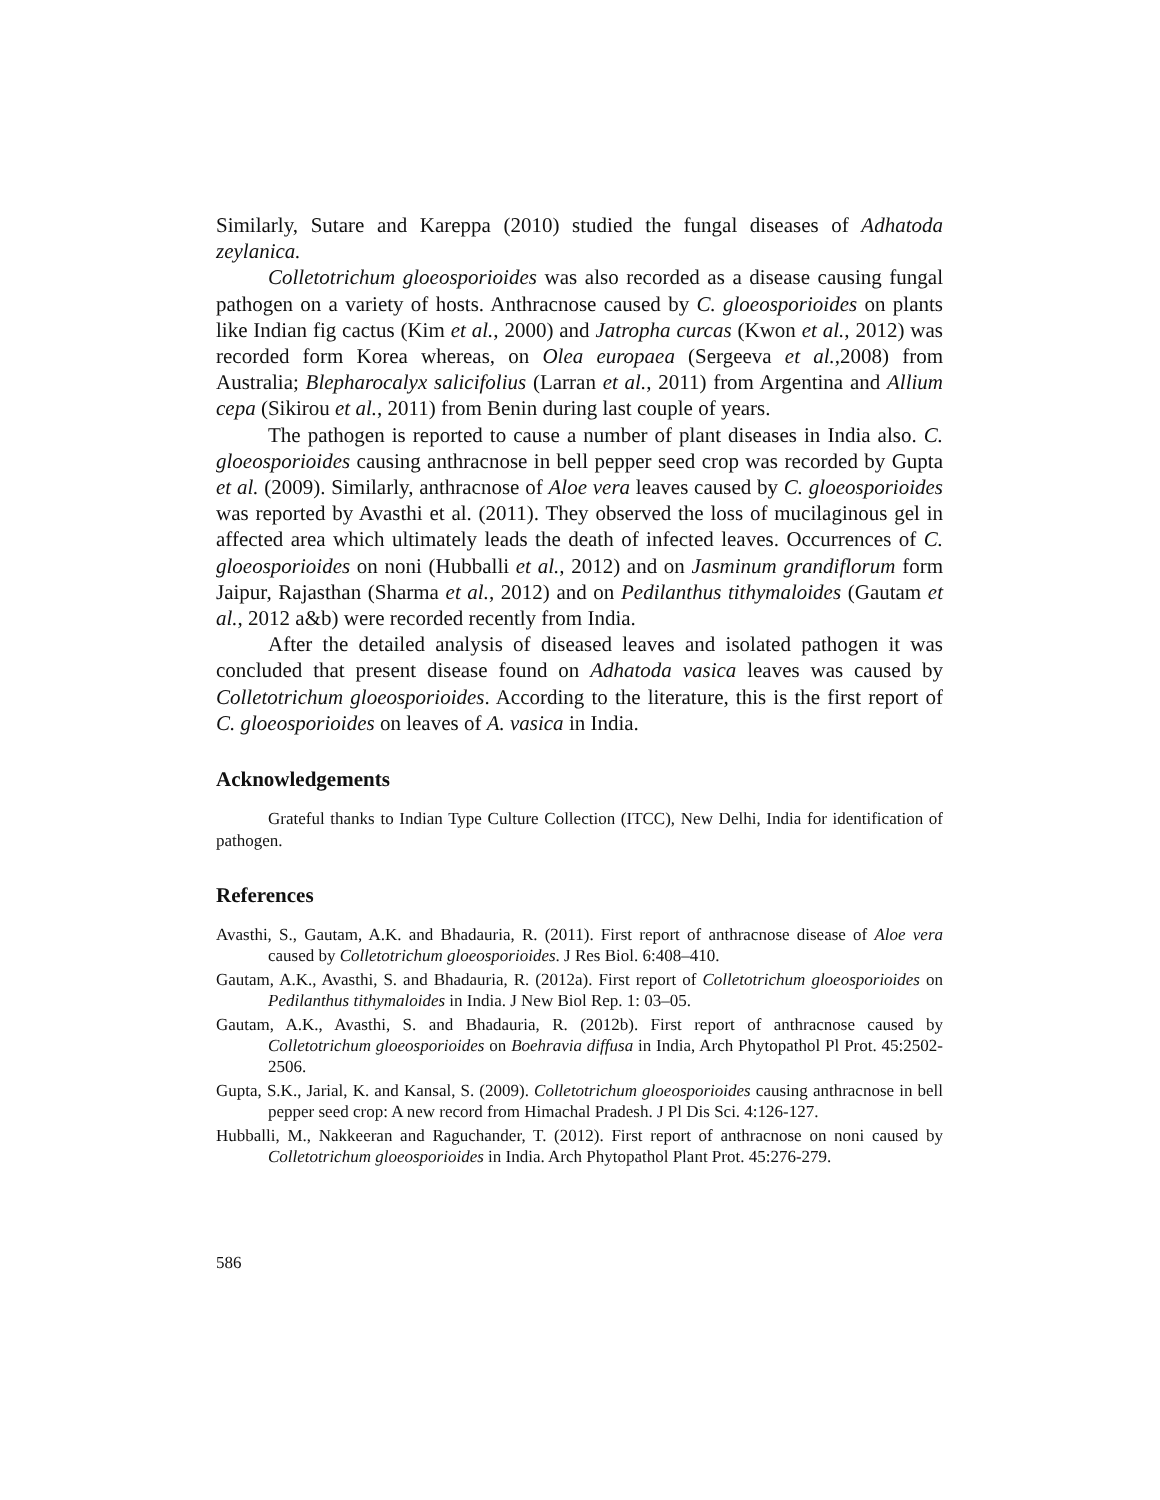Similarly, Sutare and Kareppa (2010) studied the fungal diseases of Adhatoda zeylanica.
Colletotrichum gloeosporioides was also recorded as a disease causing fungal pathogen on a variety of hosts. Anthracnose caused by C. gloeosporioides on plants like Indian fig cactus (Kim et al., 2000) and Jatropha curcas (Kwon et al., 2012) was recorded form Korea whereas, on Olea europaea (Sergeeva et al.,2008) from Australia; Blepharocalyx salicifolius (Larran et al., 2011) from Argentina and Allium cepa (Sikirou et al., 2011) from Benin during last couple of years.
The pathogen is reported to cause a number of plant diseases in India also. C. gloeosporioides causing anthracnose in bell pepper seed crop was recorded by Gupta et al. (2009). Similarly, anthracnose of Aloe vera leaves caused by C. gloeosporioides was reported by Avasthi et al. (2011). They observed the loss of mucilaginous gel in affected area which ultimately leads the death of infected leaves. Occurrences of C. gloeosporioides on noni (Hubballi et al., 2012) and on Jasminum grandiflorum form Jaipur, Rajasthan (Sharma et al., 2012) and on Pedilanthus tithymaloides (Gautam et al., 2012 a&b) were recorded recently from India.
After the detailed analysis of diseased leaves and isolated pathogen it was concluded that present disease found on Adhatoda vasica leaves was caused by Colletotrichum gloeosporioides. According to the literature, this is the first report of C. gloeosporioides on leaves of A. vasica in India.
Acknowledgements
Grateful thanks to Indian Type Culture Collection (ITCC), New Delhi, India for identification of pathogen.
References
Avasthi, S., Gautam, A.K. and Bhadauria, R. (2011). First report of anthracnose disease of Aloe vera caused by Colletotrichum gloeosporioides. J Res Biol. 6:408–410.
Gautam, A.K., Avasthi, S. and Bhadauria, R. (2012a). First report of Colletotrichum gloeosporioides on Pedilanthus tithymaloides in India. J New Biol Rep. 1: 03–05.
Gautam, A.K., Avasthi, S. and Bhadauria, R. (2012b). First report of anthracnose caused by Colletotrichum gloeosporioides on Boehravia diffusa in India, Arch Phytopathol Pl Prot. 45:2502-2506.
Gupta, S.K., Jarial, K. and Kansal, S. (2009). Colletotrichum gloeosporioides causing anthracnose in bell pepper seed crop: A new record from Himachal Pradesh. J Pl Dis Sci. 4:126-127.
Hubballi, M., Nakkeeran and Raguchander, T. (2012). First report of anthracnose on noni caused by Colletotrichum gloeosporioides in India. Arch Phytopathol Plant Prot. 45:276-279.
586